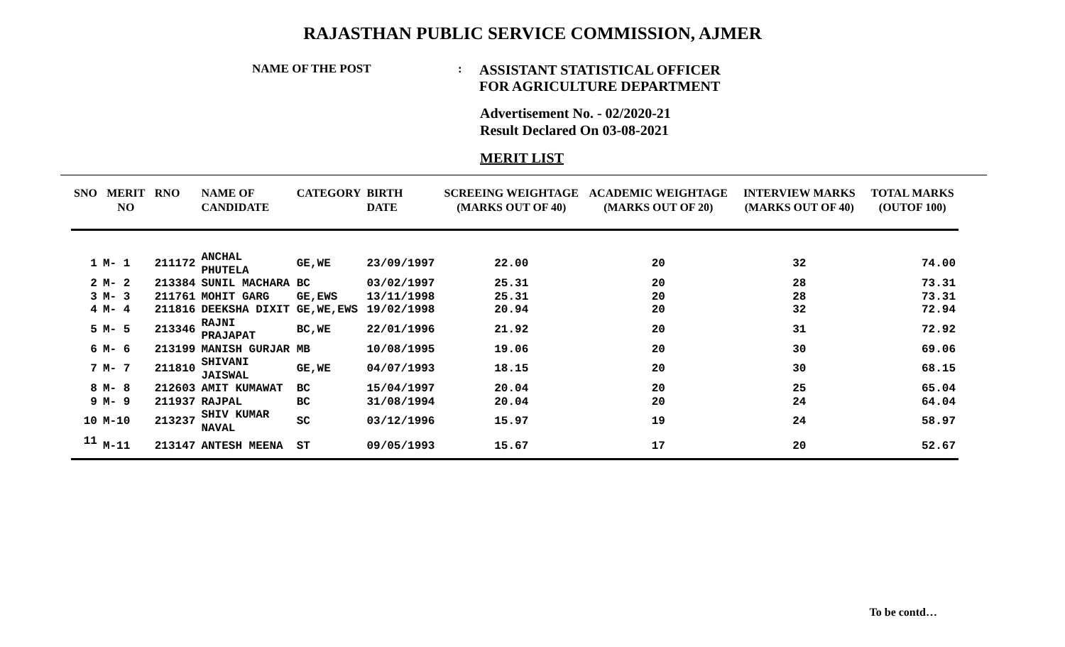RAJASTHAN PUBLIC SERVICE COMMISSION, AJMER
NAME OF THE POST :
ASSISTANT STATISTICAL OFFICER
FOR AGRICULTURE DEPARTMENT
Advertisement No. - 02/2020-21
Result Declared On 03-08-2021
MERIT LIST
| SNO | MERIT NO | RNO | NAME OF CANDIDATE | CATEGORY | BIRTH DATE | SCREEING WEIGHTAGE (MARKS OUT OF 40) | ACADEMIC WEIGHTAGE (MARKS OUT OF 20) | INTERVIEW MARKS (MARKS OUT OF 40) | TOTAL MARKS (OUTOF 100) |
| --- | --- | --- | --- | --- | --- | --- | --- | --- | --- |
| 1 | M- 1 | 211172 | ANCHAL PHUTELA | GE,WE | 23/09/1997 | 22.00 | 20 | 32 | 74.00 |
| 2 | M- 2 | 213384 | SUNIL MACHARA | BC | 03/02/1997 | 25.31 | 20 | 28 | 73.31 |
| 3 | M- 3 | 211761 | MOHIT GARG | GE,EWS | 13/11/1998 | 25.31 | 20 | 28 | 73.31 |
| 4 | M- 4 | 211816 | DEEKSHA DIXIT | GE,WE,EWS | 19/02/1998 | 20.94 | 20 | 32 | 72.94 |
| 5 | M- 5 | 213346 | RAJNI PRAJAPAT | BC,WE | 22/01/1996 | 21.92 | 20 | 31 | 72.92 |
| 6 | M- 6 | 213199 | MANISH GURJAR | MB | 10/08/1995 | 19.06 | 20 | 30 | 69.06 |
| 7 | M- 7 | 211810 | SHIVANI JAISWAL | GE,WE | 04/07/1993 | 18.15 | 20 | 30 | 68.15 |
| 8 | M- 8 | 212603 | AMIT KUMAWAT | BC | 15/04/1997 | 20.04 | 20 | 25 | 65.04 |
| 9 | M- 9 | 211937 | RAJPAL | BC | 31/08/1994 | 20.04 | 20 | 24 | 64.04 |
| 10 | M-10 | 213237 | SHIV KUMAR NAVAL | SC | 03/12/1996 | 15.97 | 19 | 24 | 58.97 |
| 11 | M-11 | 213147 | ANTESH MEENA | ST | 09/05/1993 | 15.67 | 17 | 20 | 52.67 |
To be contd…